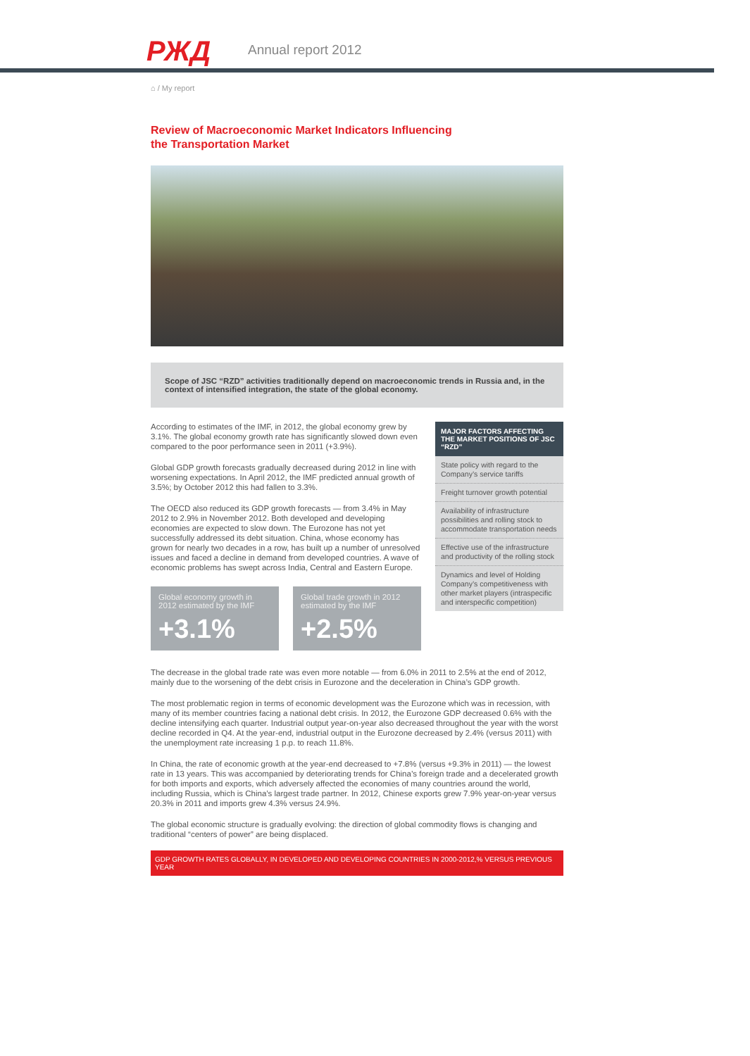РЖД Annual report 2012
⌂ / My report
Review of Macroeconomic Market Indicators Influencing
the Transportation Market
Scope of JSC “RZD” activities traditionally depend on macroeconomic trends in Russia and, in the context of intensified integration, the state of the global economy.
According to estimates of the IMF, in 2012, the global economy grew by 3.1%. The global economy growth rate has significantly slowed down even compared to the poor performance seen in 2011 (+3.9%).
Global GDP growth forecasts gradually decreased during 2012 in line with worsening expectations. In April 2012, the IMF predicted annual growth of 3.5%; by October 2012 this had fallen to 3.3%.
The OECD also reduced its GDP growth forecasts — from 3.4% in May 2012 to 2.9% in November 2012. Both developed and developing economies are expected to slow down. The Eurozone has not yet successfully addressed its debt situation. China, whose economy has grown for nearly two decades in a row, has built up a number of unresolved issues and faced a decline in demand from developed countries. A wave of economic problems has swept across India, Central and Eastern Europe.
Global economy growth in 2012 estimated by the IMF
+3.1%
Global trade growth in 2012 estimated by the IMF
+2.5%
MAJOR FACTORS AFFECTING THE MARKET POSITIONS OF JSC “RZD”
State policy with regard to the Company’s service tariffs
Freight turnover growth potential
Availability of infrastructure possibilities and rolling stock to accommodate transportation needs
Effective use of the infrastructure and productivity of the rolling stock
Dynamics and level of Holding Company’s competitiveness with other market players (intraspecific and interspecific competition)
The decrease in the global trade rate was even more notable — from 6.0% in 2011 to 2.5% at the end of 2012, mainly due to the worsening of the debt crisis in Eurozone and the deceleration in China’s GDP growth.
The most problematic region in terms of economic development was the Eurozone which was in recession, with many of its member countries facing a national debt crisis. In 2012, the Eurozone GDP decreased 0.6% with the decline intensifying each quarter. Industrial output year-on-year also decreased throughout the year with the worst decline recorded in Q4. At the year-end, industrial output in the Eurozone decreased by 2.4% (versus 2011) with the unemployment rate increasing 1 p.p. to reach 11.8%.
In China, the rate of economic growth at the year-end decreased to +7.8% (versus +9.3% in 2011) — the lowest rate in 13 years. This was accompanied by deteriorating trends for China’s foreign trade and a decelerated growth for both imports and exports, which adversely affected the economies of many countries around the world, including Russia, which is China’s largest trade partner. In 2012, Chinese exports grew 7.9% year-on-year versus 20.3% in 2011 and imports grew 4.3% versus 24.9%.
The global economic structure is gradually evolving: the direction of global commodity flows is changing and traditional “centers of power” are being displaced.
GDP GROWTH RATES GLOBALLY, IN DEVELOPED AND DEVELOPING COUNTRIES IN 2000-2012,% VERSUS PREVIOUS YEAR